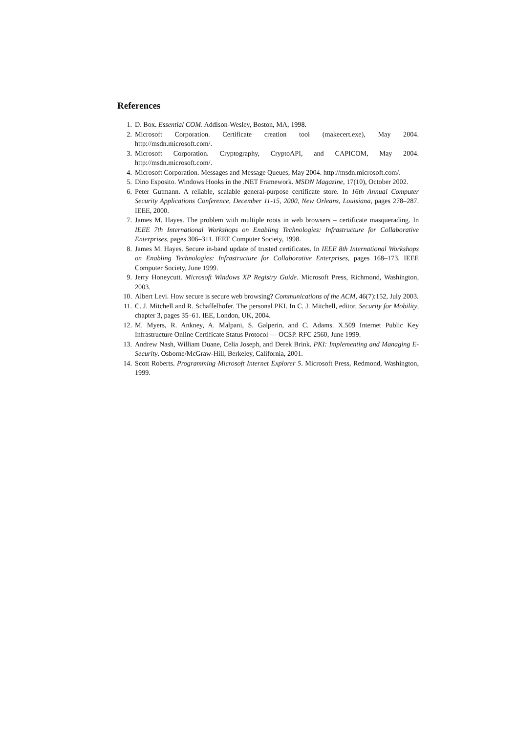References
1. D. Box. Essential COM. Addison-Wesley, Boston, MA, 1998.
2. Microsoft Corporation. Certificate creation tool (makecert.exe), May 2004. http://msdn.microsoft.com/.
3. Microsoft Corporation. Cryptography, CryptoAPI, and CAPICOM, May 2004. http://msdn.microsoft.com/.
4. Microsoft Corporation. Messages and Message Queues, May 2004. http://msdn.microsoft.com/.
5. Dino Esposito. Windows Hooks in the .NET Framework. MSDN Magazine, 17(10), October 2002.
6. Peter Gutmann. A reliable, scalable general-purpose certificate store. In 16th Annual Computer Security Applications Conference, December 11-15, 2000, New Orleans, Louisiana, pages 278–287. IEEE, 2000.
7. James M. Hayes. The problem with multiple roots in web browsers – certificate masquerading. In IEEE 7th International Workshops on Enabling Technologies: Infrastructure for Collaborative Enterprises, pages 306–311. IEEE Computer Society, 1998.
8. James M. Hayes. Secure in-band update of trusted certificates. In IEEE 8th International Workshops on Enabling Technologies: Infrastructure for Collaborative Enterprises, pages 168–173. IEEE Computer Society, June 1999.
9. Jerry Honeycutt. Microsoft Windows XP Registry Guide. Microsoft Press, Richmond, Washington, 2003.
10. Albert Levi. How secure is secure web browsing? Communications of the ACM, 46(7):152, July 2003.
11. C. J. Mitchell and R. Schaffelhofer. The personal PKI. In C. J. Mitchell, editor, Security for Mobility, chapter 3, pages 35–61. IEE, London, UK, 2004.
12. M. Myers, R. Ankney, A. Malpani, S. Galperin, and C. Adams. X.509 Internet Public Key Infrastructure Online Certificate Status Protocol — OCSP. RFC 2560, June 1999.
13. Andrew Nash, William Duane, Celia Joseph, and Derek Brink. PKI: Implementing and Managing E-Security. Osborne/McGraw-Hill, Berkeley, California, 2001.
14. Scott Roberts. Programming Microsoft Internet Explorer 5. Microsoft Press, Redmond, Washington, 1999.